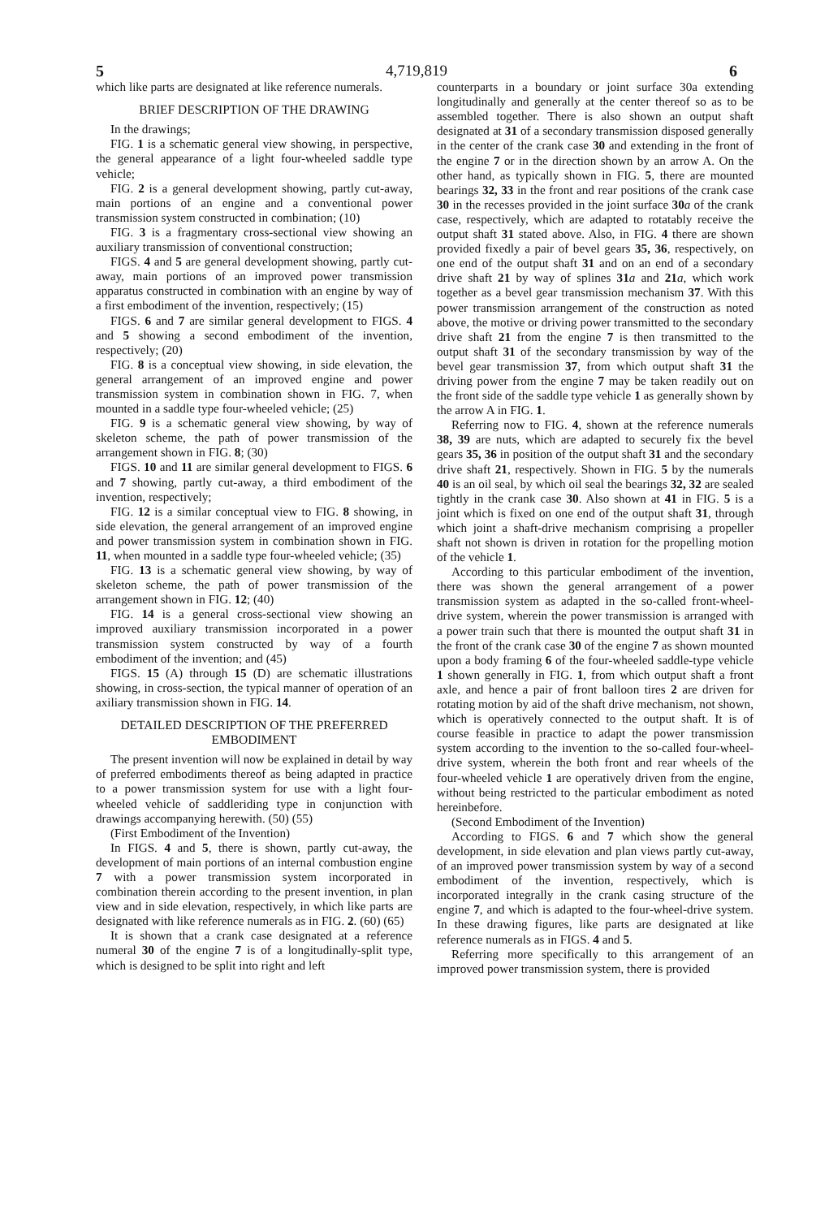5 4,719,819 6
which like parts are designated at like reference numerals.
BRIEF DESCRIPTION OF THE DRAWING
In the drawings;
FIG. 1 is a schematic general view showing, in perspective, the general appearance of a light four-wheeled saddle type vehicle;
FIG. 2 is a general development showing, partly cut-away, main portions of an engine and a conventional power transmission system constructed in combination; (10)
FIG. 3 is a fragmentary cross-sectional view showing an auxiliary transmission of conventional construction;
FIGS. 4 and 5 are general development showing, partly cut-away, main portions of an improved power transmission apparatus constructed in combination with an engine by way of a first embodiment of the invention, respectively; (15)
FIGS. 6 and 7 are similar general development to FIGS. 4 and 5 showing a second embodiment of the invention, respectively; (20)
FIG. 8 is a conceptual view showing, in side elevation, the general arrangement of an improved engine and power transmission system in combination shown in FIG. 7, when mounted in a saddle type four-wheeled vehicle; (25)
FIG. 9 is a schematic general view showing, by way of skeleton scheme, the path of power transmission of the arrangement shown in FIG. 8; (30)
FIGS. 10 and 11 are similar general development to FIGS. 6 and 7 showing, partly cut-away, a third embodiment of the invention, respectively;
FIG. 12 is a similar conceptual view to FIG. 8 showing, in side elevation, the general arrangement of an improved engine and power transmission system in combination shown in FIG. 11, when mounted in a saddle type four-wheeled vehicle; (35)
FIG. 13 is a schematic general view showing, by way of skeleton scheme, the path of power transmission of the arrangement shown in FIG. 12; (40)
FIG. 14 is a general cross-sectional view showing an improved auxiliary transmission incorporated in a power transmission system constructed by way of a fourth embodiment of the invention; and (45)
FIGS. 15 (A) through 15 (D) are schematic illustrations showing, in cross-section, the typical manner of operation of an axiliary transmission shown in FIG. 14.
DETAILED DESCRIPTION OF THE PREFERRED EMBODIMENT
The present invention will now be explained in detail by way of preferred embodiments thereof as being adapted in practice to a power transmission system for use with a light four-wheeled vehicle of saddleriding type in conjunction with drawings accompanying herewith. (50) (55)
(First Embodiment of the Invention)
In FIGS. 4 and 5, there is shown, partly cut-away, the development of main portions of an internal combustion engine 7 with a power transmission system incorporated in combination therein according to the present invention, in plan view and in side elevation, respectively, in which like parts are designated with like reference numerals as in FIG. 2. (60) (65)
It is shown that a crank case designated at a reference numeral 30 of the engine 7 is of a longitudinally-split type, which is designed to be split into right and left
counterparts in a boundary or joint surface 30a extending longitudinally and generally at the center thereof so as to be assembled together. There is also shown an output shaft designated at 31 of a secondary transmission disposed generally in the center of the crank case 30 and extending in the front of the engine 7 or in the direction shown by an arrow A. On the other hand, as typically shown in FIG. 5, there are mounted bearings 32, 33 in the front and rear positions of the crank case 30 in the recesses provided in the joint surface 30 a of the crank case, respectively, which are adapted to rotatably receive the output shaft 31 stated above. Also, in FIG. 4 there are shown provided fixedly a pair of bevel gears 35, 36, respectively, on one end of the output shaft 31 and on an end of a secondary drive shaft 21 by way of splines 31 a and 21 a, which work together as a bevel gear transmission mechanism 37. With this power transmission arrangement of the construction as noted above, the motive or driving power transmitted to the secondary drive shaft 21 from the engine 7 is then transmitted to the output shaft 31 of the secondary transmission by way of the bevel gear transmission 37, from which output shaft 31 the driving power from the engine 7 may be taken readily out on the front side of the saddle type vehicle 1 as generally shown by the arrow A in FIG. 1.
Referring now to FIG. 4, shown at the reference numerals 38, 39 are nuts, which are adapted to securely fix the bevel gears 35, 36 in position of the output shaft 31 and the secondary drive shaft 21, respectively. Shown in FIG. 5 by the numerals 40 is an oil seal, by which oil seal the bearings 32, 32 are sealed tightly in the crank case 30. Also shown at 41 in FIG. 5 is a joint which is fixed on one end of the output shaft 31, through which joint a shaft-drive mechanism comprising a propeller shaft not shown is driven in rotation for the propelling motion of the vehicle 1.
According to this particular embodiment of the invention, there was shown the general arrangement of a power transmission system as adapted in the so-called front-wheel-drive system, wherein the power transmission is arranged with a power train such that there is mounted the output shaft 31 in the front of the crank case 30 of the engine 7 as shown mounted upon a body framing 6 of the four-wheeled saddle-type vehicle 1 shown generally in FIG. 1, from which output shaft a front axle, and hence a pair of front balloon tires 2 are driven for rotating motion by aid of the shaft drive mechanism, not shown, which is operatively connected to the output shaft. It is of course feasible in practice to adapt the power transmission system according to the invention to the so-called four-wheel-drive system, wherein the both front and rear wheels of the four-wheeled vehicle 1 are operatively driven from the engine, without being restricted to the particular embodiment as noted hereinbefore.
(Second Embodiment of the Invention)
According to FIGS. 6 and 7 which show the general development, in side elevation and plan views partly cut-away, of an improved power transmission system by way of a second embodiment of the invention, respectively, which is incorporated integrally in the crank casing structure of the engine 7, and which is adapted to the four-wheel-drive system. In these drawing figures, like parts are designated at like reference numerals as in FIGS. 4 and 5.
Referring more specifically to this arrangement of an improved power transmission system, there is provided